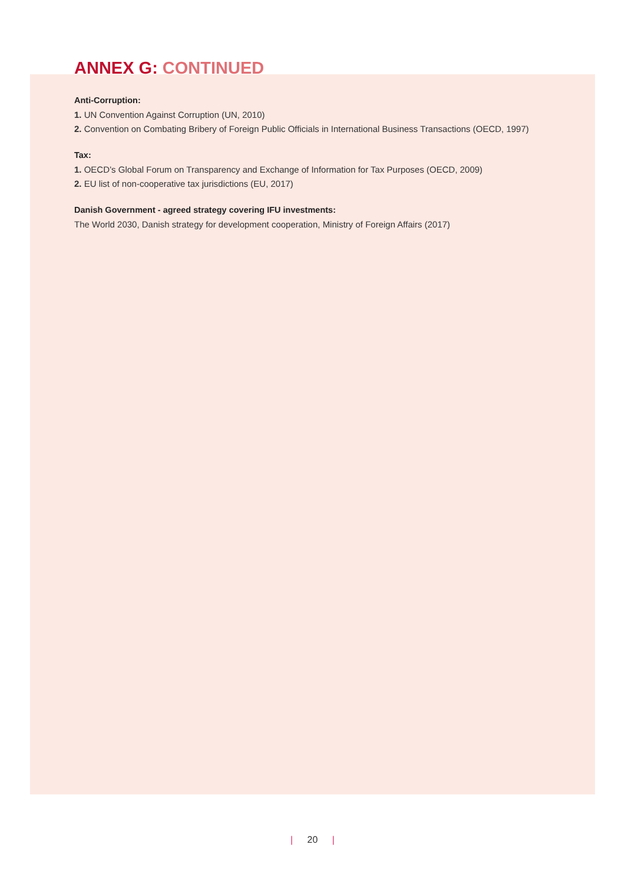ANNEX G: CONTINUED
Anti-Corruption:
1. UN Convention Against Corruption (UN, 2010)
2. Convention on Combating Bribery of Foreign Public Officials in International Business Transactions (OECD, 1997)
Tax:
1. OECD’s Global Forum on Transparency and Exchange of Information for Tax Purposes (OECD, 2009)
2. EU list of non-cooperative tax jurisdictions (EU, 2017)
Danish Government - agreed strategy covering IFU investments:
The World 2030, Danish strategy for development cooperation, Ministry of Foreign Affairs (2017)
| 20 |